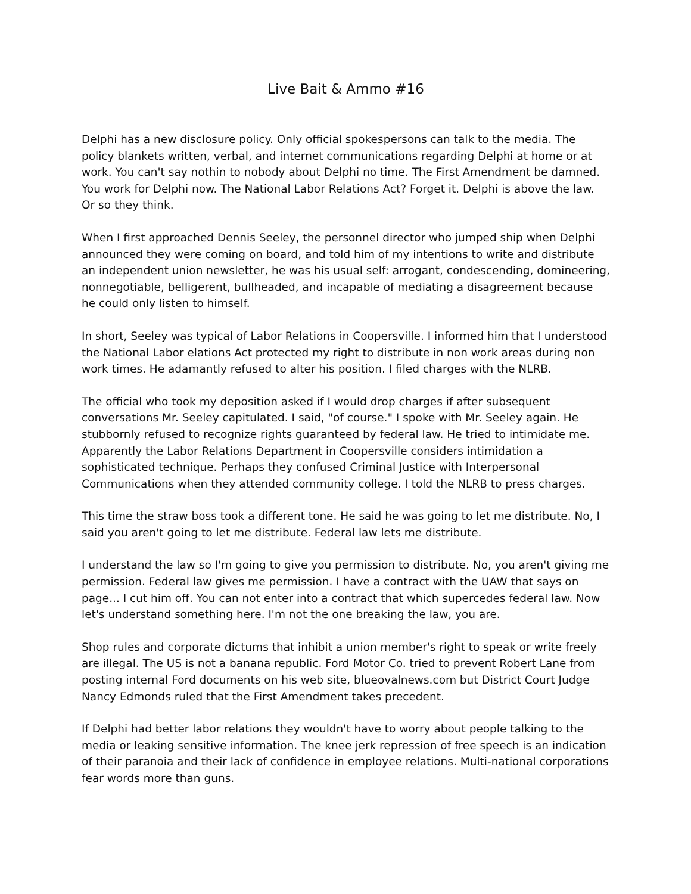Live Bait & Ammo #16
Delphi has a new disclosure policy. Only official spokespersons can talk to the media. The policy blankets written, verbal, and internet communications regarding Delphi at home or at work. You can't say nothin to nobody about Delphi no time. The First Amendment be damned. You work for Delphi now. The National Labor Relations Act? Forget it. Delphi is above the law. Or so they think.
When I first approached Dennis Seeley, the personnel director who jumped ship when Delphi announced they were coming on board, and told him of my intentions to write and distribute an independent union newsletter, he was his usual self: arrogant, condescending, domineering, nonnegotiable, belligerent, bullheaded, and incapable of mediating a disagreement because he could only listen to himself.
In short, Seeley was typical of Labor Relations in Coopersville. I informed him that I understood the National Labor elations Act protected my right to distribute in non work areas during non work times. He adamantly refused to alter his position. I filed charges with the NLRB.
The official who took my deposition asked if I would drop charges if after subsequent conversations Mr. Seeley capitulated. I said, "of course." I spoke with Mr. Seeley again. He stubbornly refused to recognize rights guaranteed by federal law. He tried to intimidate me. Apparently the Labor Relations Department in Coopersville considers intimidation a sophisticated technique. Perhaps they confused Criminal Justice with Interpersonal Communications when they attended community college. I told the NLRB to press charges.
This time the straw boss took a different tone. He said he was going to let me distribute. No, I said you aren't going to let me distribute. Federal law lets me distribute.
I understand the law so I'm going to give you permission to distribute. No, you aren't giving me permission. Federal law gives me permission. I have a contract with the UAW that says on page... I cut him off. You can not enter into a contract that which supercedes federal law. Now let's understand something here. I'm not the one breaking the law, you are.
Shop rules and corporate dictums that inhibit a union member's right to speak or write freely are illegal. The US is not a banana republic. Ford Motor Co. tried to prevent Robert Lane from posting internal Ford documents on his web site, blueovalnews.com but District Court Judge Nancy Edmonds ruled that the First Amendment takes precedent.
If Delphi had better labor relations they wouldn't have to worry about people talking to the media or leaking sensitive information. The knee jerk repression of free speech is an indication of their paranoia and their lack of confidence in employee relations. Multi-national corporations fear words more than guns.